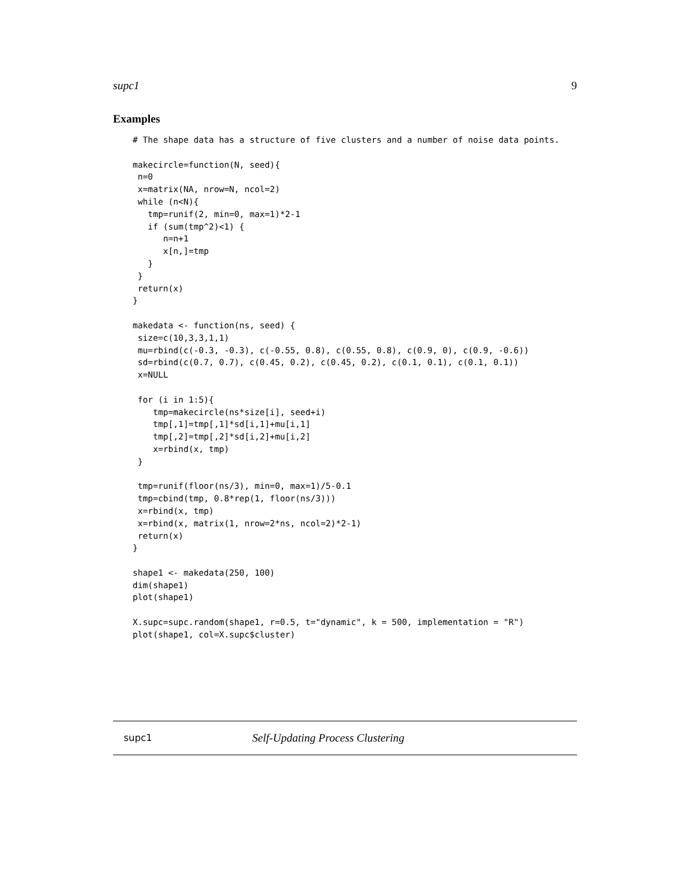supc1 9
Examples
# The shape data has a structure of five clusters and a number of noise data points.

makecircle=function(N, seed){
 n=0
 x=matrix(NA, nrow=N, ncol=2)
 while (n<N){
   tmp=runif(2, min=0, max=1)*2-1
   if (sum(tmp^2)<1) {
      n=n+1
      x[n,]=tmp
   }
 }
 return(x)
}

makedata <- function(ns, seed) {
 size=c(10,3,3,1,1)
 mu=rbind(c(-0.3, -0.3), c(-0.55, 0.8), c(0.55, 0.8), c(0.9, 0), c(0.9, -0.6))
 sd=rbind(c(0.7, 0.7), c(0.45, 0.2), c(0.45, 0.2), c(0.1, 0.1), c(0.1, 0.1))
 x=NULL

 for (i in 1:5){
    tmp=makecircle(ns*size[i], seed+i)
    tmp[,1]=tmp[,1]*sd[i,1]+mu[i,1]
    tmp[,2]=tmp[,2]*sd[i,2]+mu[i,2]
    x=rbind(x, tmp)
 }

 tmp=runif(floor(ns/3), min=0, max=1)/5-0.1
 tmp=cbind(tmp, 0.8*rep(1, floor(ns/3)))
 x=rbind(x, tmp)
 x=rbind(x, matrix(1, nrow=2*ns, ncol=2)*2-1)
 return(x)
}

shape1 <- makedata(250, 100)
dim(shape1)
plot(shape1)

X.supc=supc.random(shape1, r=0.5, t="dynamic", k = 500, implementation = "R")
plot(shape1, col=X.supc$cluster)
supc1 Self-Updating Process Clustering